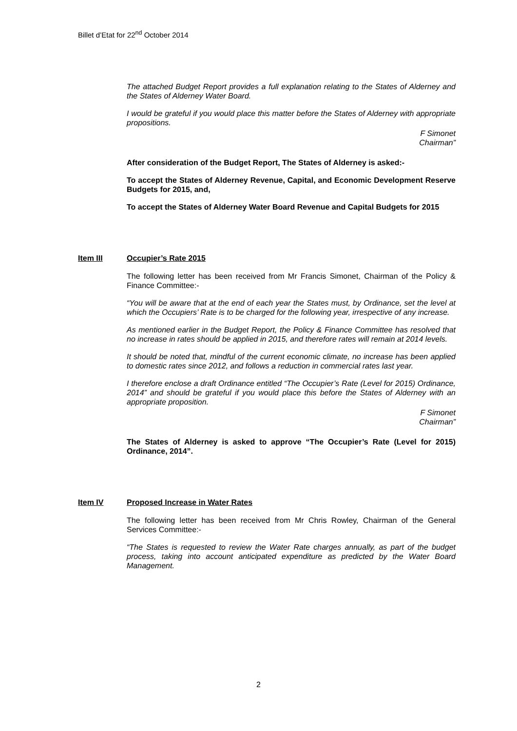Billet d’Etat for 22<sup>nd</sup> October 2014
The attached Budget Report provides a full explanation relating to the States of Alderney and the States of Alderney Water Board.
I would be grateful if you would place this matter before the States of Alderney with appropriate propositions.
F Simonet
Chairman”
After consideration of the Budget Report, The States of Alderney is asked:-
To accept the States of Alderney Revenue, Capital, and Economic Development Reserve Budgets for 2015, and,
To accept the States of Alderney Water Board Revenue and Capital Budgets for 2015
Item III Occupier’s Rate 2015
The following letter has been received from Mr Francis Simonet, Chairman of the Policy & Finance Committee:-
“You will be aware that at the end of each year the States must, by Ordinance, set the level at which the Occupiers’ Rate is to be charged for the following year, irrespective of any increase.
As mentioned earlier in the Budget Report, the Policy & Finance Committee has resolved that no increase in rates should be applied in 2015, and therefore rates will remain at 2014 levels.
It should be noted that, mindful of the current economic climate, no increase has been applied to domestic rates since 2012, and follows a reduction in commercial rates last year.
I therefore enclose a draft Ordinance entitled “The Occupier’s Rate (Level for 2015) Ordinance, 2014” and should be grateful if you would place this before the States of Alderney with an appropriate proposition.
F Simonet
Chairman”
The States of Alderney is asked to approve “The Occupier’s Rate (Level for 2015) Ordinance, 2014”.
Item IV Proposed Increase in Water Rates
The following letter has been received from Mr Chris Rowley, Chairman of the General Services Committee:-
“The States is requested to review the Water Rate charges annually, as part of the budget process, taking into account anticipated expenditure as predicted by the Water Board Management.
2